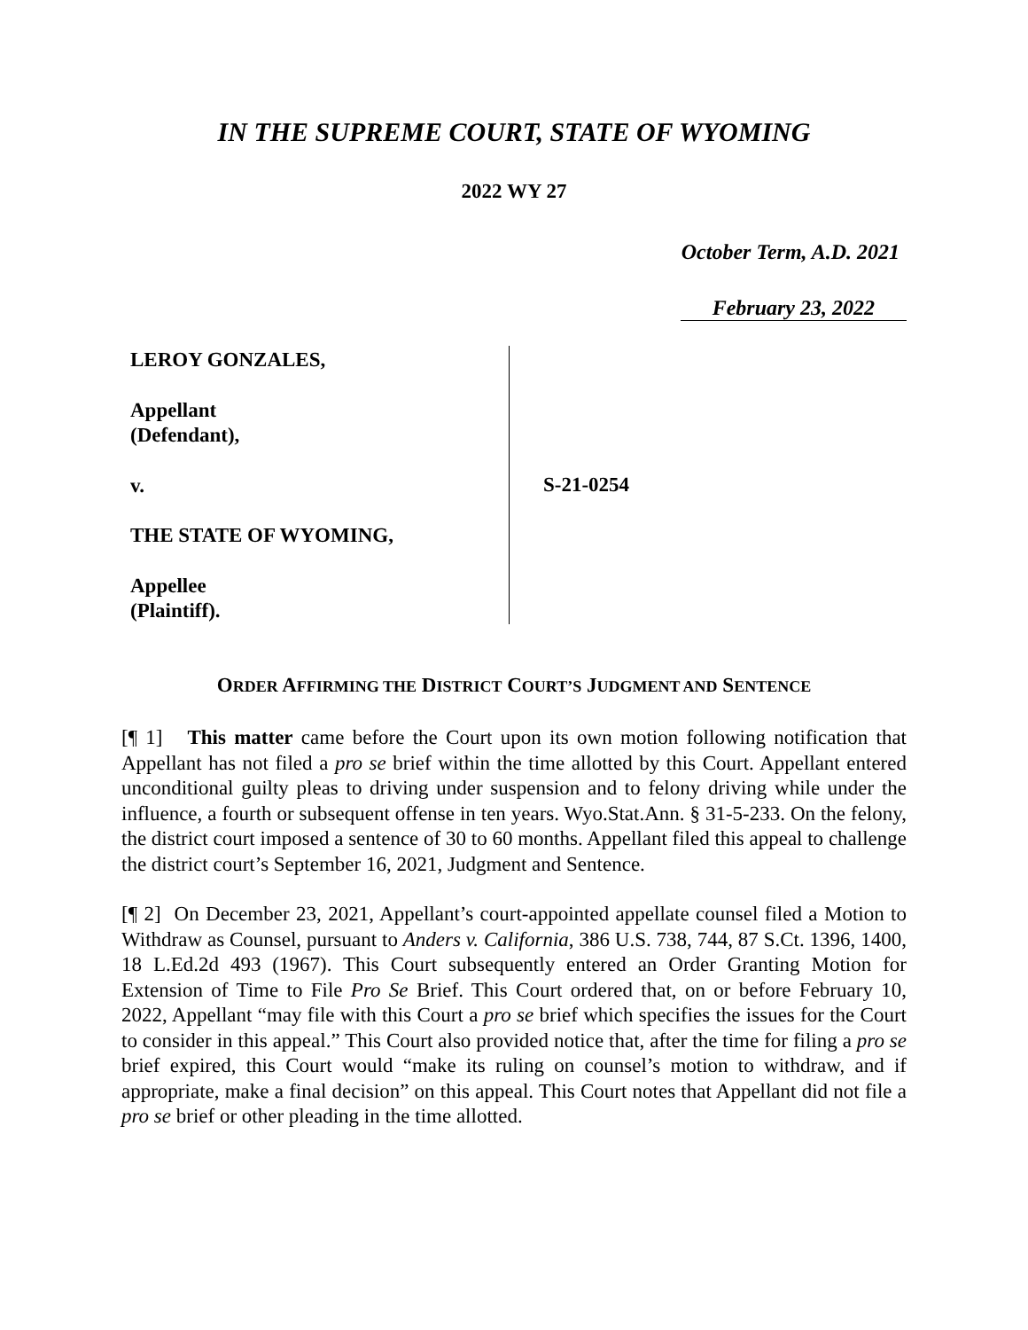IN THE SUPREME COURT, STATE OF WYOMING
2022 WY 27
October Term, A.D. 2021
February 23, 2022
LEROY GONZALES,
Appellant
(Defendant),
v.
THE STATE OF WYOMING,
Appellee
(Plaintiff).
S-21-0254
ORDER AFFIRMING THE DISTRICT COURT’S JUDGMENT AND SENTENCE
[¶ 1] This matter came before the Court upon its own motion following notification that Appellant has not filed a pro se brief within the time allotted by this Court. Appellant entered unconditional guilty pleas to driving under suspension and to felony driving while under the influence, a fourth or subsequent offense in ten years. Wyo.Stat.Ann. § 31-5-233. On the felony, the district court imposed a sentence of 30 to 60 months. Appellant filed this appeal to challenge the district court’s September 16, 2021, Judgment and Sentence.
[¶ 2] On December 23, 2021, Appellant’s court-appointed appellate counsel filed a Motion to Withdraw as Counsel, pursuant to Anders v. California, 386 U.S. 738, 744, 87 S.Ct. 1396, 1400, 18 L.Ed.2d 493 (1967). This Court subsequently entered an Order Granting Motion for Extension of Time to File Pro Se Brief. This Court ordered that, on or before February 10, 2022, Appellant “may file with this Court a pro se brief which specifies the issues for the Court to consider in this appeal.” This Court also provided notice that, after the time for filing a pro se brief expired, this Court would “make its ruling on counsel’s motion to withdraw, and if appropriate, make a final decision” on this appeal. This Court notes that Appellant did not file a pro se brief or other pleading in the time allotted.